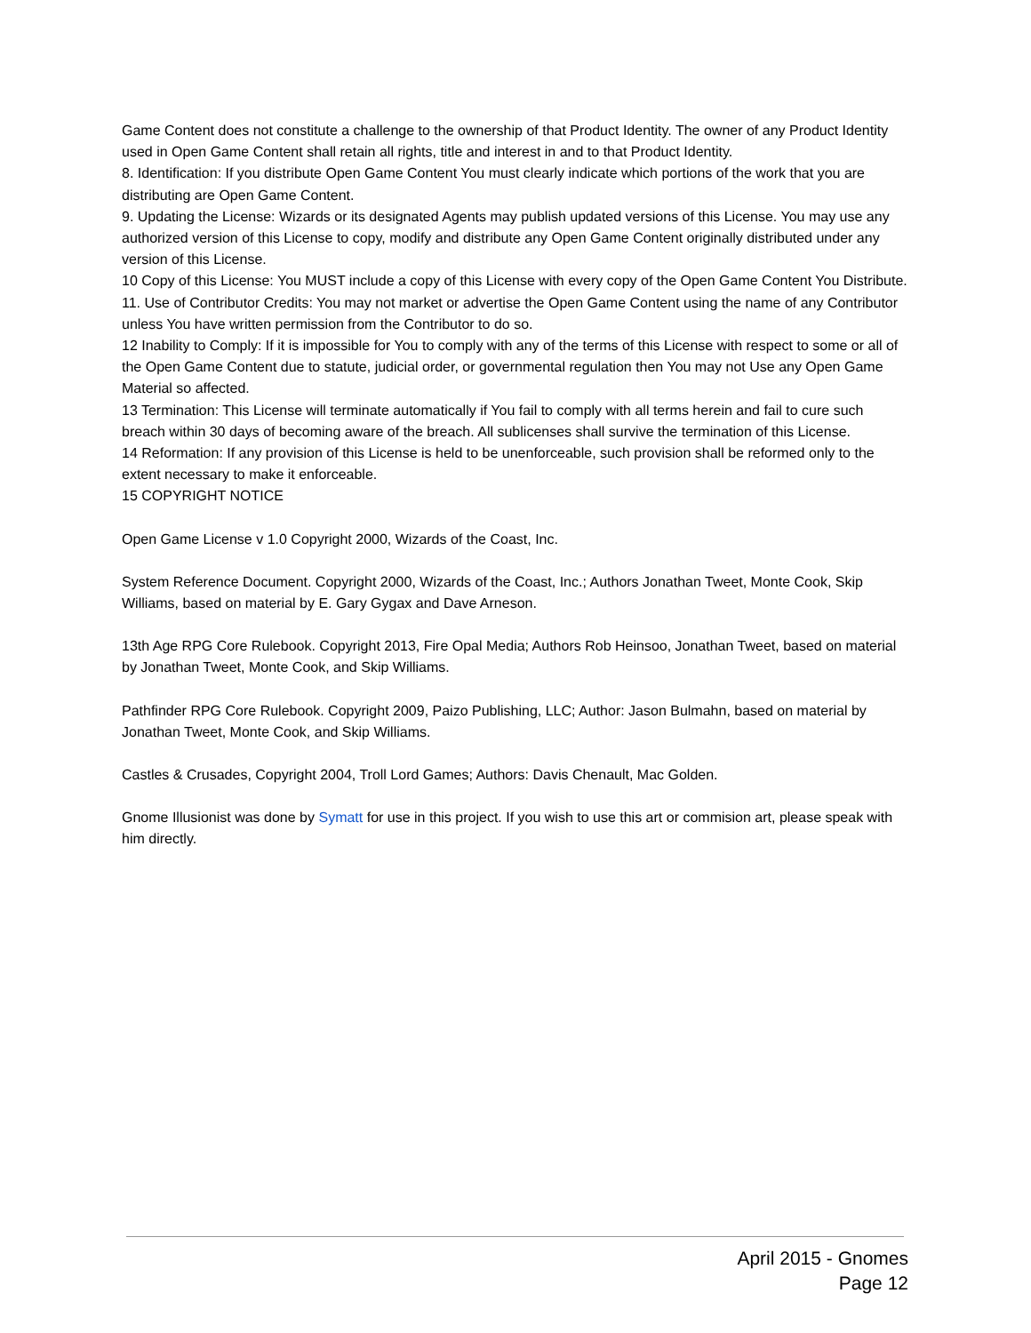Game Content does not constitute a challenge to the ownership of that Product Identity. The owner of any Product Identity used in Open Game Content shall retain all rights, title and interest in and to that Product Identity.
8. Identification: If you distribute Open Game Content You must clearly indicate which portions of the work that you are distributing are Open Game Content.
9. Updating the License: Wizards or its designated Agents may publish updated versions of this License. You may use any authorized version of this License to copy, modify and distribute any Open Game Content originally distributed under any version of this License.
10 Copy of this License: You MUST include a copy of this License with every copy of the Open Game Content You Distribute.
11. Use of Contributor Credits: You may not market or advertise the Open Game Content using the name of any Contributor unless You have written permission from the Contributor to do so.
12 Inability to Comply: If it is impossible for You to comply with any of the terms of this License with respect to some or all of the Open Game Content due to statute, judicial order, or governmental regulation then You may not Use any Open Game Material so affected.
13 Termination: This License will terminate automatically if You fail to comply with all terms herein and fail to cure such breach within 30 days of becoming aware of the breach. All sublicenses shall survive the termination of this License.
14 Reformation: If any provision of this License is held to be unenforceable, such provision shall be reformed only to the extent necessary to make it enforceable.
15 COPYRIGHT NOTICE
Open Game License v 1.0 Copyright 2000, Wizards of the Coast, Inc.
System Reference Document. Copyright 2000, Wizards of the Coast, Inc.; Authors Jonathan Tweet, Monte Cook, Skip Williams, based on material by E. Gary Gygax and Dave Arneson.
13th Age RPG Core Rulebook. Copyright 2013, Fire Opal Media; Authors Rob Heinsoo, Jonathan Tweet, based on material by Jonathan Tweet, Monte Cook, and Skip Williams.
Pathfinder RPG Core Rulebook. Copyright 2009, Paizo Publishing, LLC; Author: Jason Bulmahn, based on material by Jonathan Tweet, Monte Cook, and Skip Williams.
Castles & Crusades, Copyright 2004, Troll Lord Games; Authors: Davis Chenault, Mac Golden.
Gnome Illusionist was done by Symatt for use in this project. If you wish to use this art or commision art, please speak with him directly.
April 2015 - Gnomes
Page 12